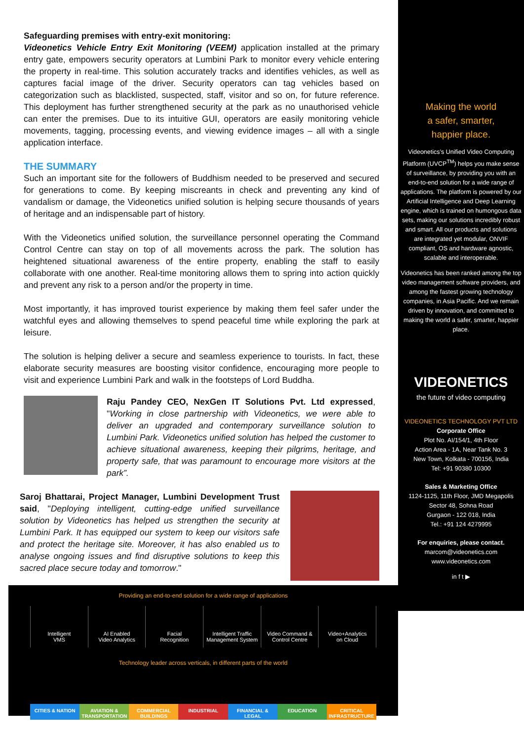Safeguarding premises with entry-exit monitoring:
Videonetics Vehicle Entry Exit Monitoring (VEEM) application installed at the primary entry gate, empowers security operators at Lumbini Park to monitor every vehicle entering the property in real-time. This solution accurately tracks and identifies vehicles, as well as captures facial image of the driver. Security operators can tag vehicles based on categorization such as blacklisted, suspected, staff, visitor and so on, for future reference. This deployment has further strengthened security at the park as no unauthorised vehicle can enter the premises. Due to its intuitive GUI, operators are easily monitoring vehicle movements, tagging, processing events, and viewing evidence images – all with a single application interface.
THE SUMMARY
Such an important site for the followers of Buddhism needed to be preserved and secured for generations to come. By keeping miscreants in check and preventing any kind of vandalism or damage, the Videonetics unified solution is helping secure thousands of years of heritage and an indispensable part of history.
With the Videonetics unified solution, the surveillance personnel operating the Command Control Centre can stay on top of all movements across the park. The solution has heightened situational awareness of the entire property, enabling the staff to easily collaborate with one another. Real-time monitoring allows them to spring into action quickly and prevent any risk to a person and/or the property in time.
Most importantly, it has improved tourist experience by making them feel safer under the watchful eyes and allowing themselves to spend peaceful time while exploring the park at leisure.
The solution is helping deliver a secure and seamless experience to tourists. In fact, these elaborate security measures are boosting visitor confidence, encouraging more people to visit and experience Lumbini Park and walk in the footsteps of Lord Buddha.
Raju Pandey CEO, NexGen IT Solutions Pvt. Ltd expressed, "Working in close partnership with Videonetics, we were able to deliver an upgraded and contemporary surveillance solution to Lumbini Park. Videonetics unified solution has helped the customer to achieve situational awareness, keeping their pilgrims, heritage, and property safe, that was paramount to encourage more visitors at the park”.
Saroj Bhattarai, Project Manager, Lumbini Development Trust said, "Deploying intelligent, cutting-edge unified surveillance solution by Videonetics has helped us strengthen the security at Lumbini Park. It has equipped our system to keep our visitors safe and protect the heritage site. Moreover, it has also enabled us to analyse ongoing issues and find disruptive solutions to keep this sacred place secure today and tomorrow."
Making the world
a safer, smarter,
happier place.
Videonetics’s Unified Video Computing Platform (UVCP<sup>TM</sup>) helps you make sense of surveillance, by providing you with an end-to-end solution for a wide range of applications. The platform is powered by our Artificial Intelligence and Deep Learning engine, which is trained on humongous data sets, making our solutions incredibly robust and smart. All our products and solutions are integrated yet modular, ONVIF compliant, OS and hardware agnostic, scalable and interoperable.
Videonetics has been ranked among the top video management software providers, and among the fastest growing technology companies, in Asia Pacific. And we remain driven by innovation, and committed to making the world a safer, smarter, happier place.
VIDEONETICS
the future of video computing
VIDEONETICS TECHNOLOGY PVT LTD
Corporate Office
Plot No. AI/154/1, 4th Floor
Action Area - 1A, Near Tank No. 3
New Town, Kolkata - 700156, India
Tel: +91 90380 10300
Sales & Marketing Office
1124-1125, 11th Floor, JMD Megapolis
Sector 48, Sohna Road
Gurgaon - 122 018, India
Tel.: +91 124 4279995
For enquiries, please contact.
marcom@videonetics.com
www.videonetics.com
in f t ▶
Providing an end-to-end solution for a wide range of applications
Intelligent
VMS
AI Enabled
Video Analytics
Facial
Recognition
Intelligent Traffic
Management System
Video Command &
Control Centre
Video+Analytics
on Cloud
Technology leader across verticals, in different parts of the world
CITIES & NATION AVIATION & TRANSPORTATION COMMERCIAL BUILDINGS INDUSTRIAL FINANCIAL & LEGAL EDUCATION CRITICAL INFRASTRUCTURE